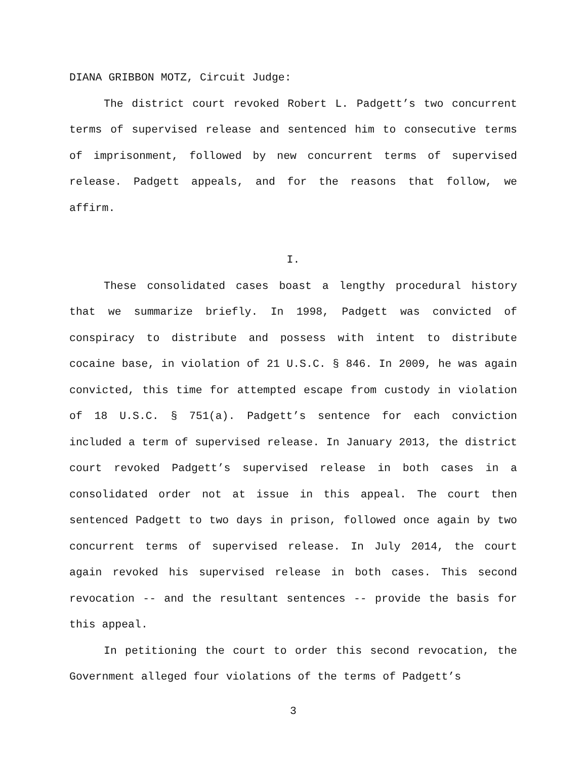DIANA GRIBBON MOTZ, Circuit Judge:
The district court revoked Robert L. Padgett’s two concurrent terms of supervised release and sentenced him to consecutive terms of imprisonment, followed by new concurrent terms of supervised release. Padgett appeals, and for the reasons that follow, we affirm.
I.
These consolidated cases boast a lengthy procedural history that we summarize briefly. In 1998, Padgett was convicted of conspiracy to distribute and possess with intent to distribute cocaine base, in violation of 21 U.S.C. § 846. In 2009, he was again convicted, this time for attempted escape from custody in violation of 18 U.S.C. § 751(a). Padgett’s sentence for each conviction included a term of supervised release. In January 2013, the district court revoked Padgett’s supervised release in both cases in a consolidated order not at issue in this appeal. The court then sentenced Padgett to two days in prison, followed once again by two concurrent terms of supervised release. In July 2014, the court again revoked his supervised release in both cases. This second revocation -- and the resultant sentences -- provide the basis for this appeal.
In petitioning the court to order this second revocation, the Government alleged four violations of the terms of Padgett’s
3